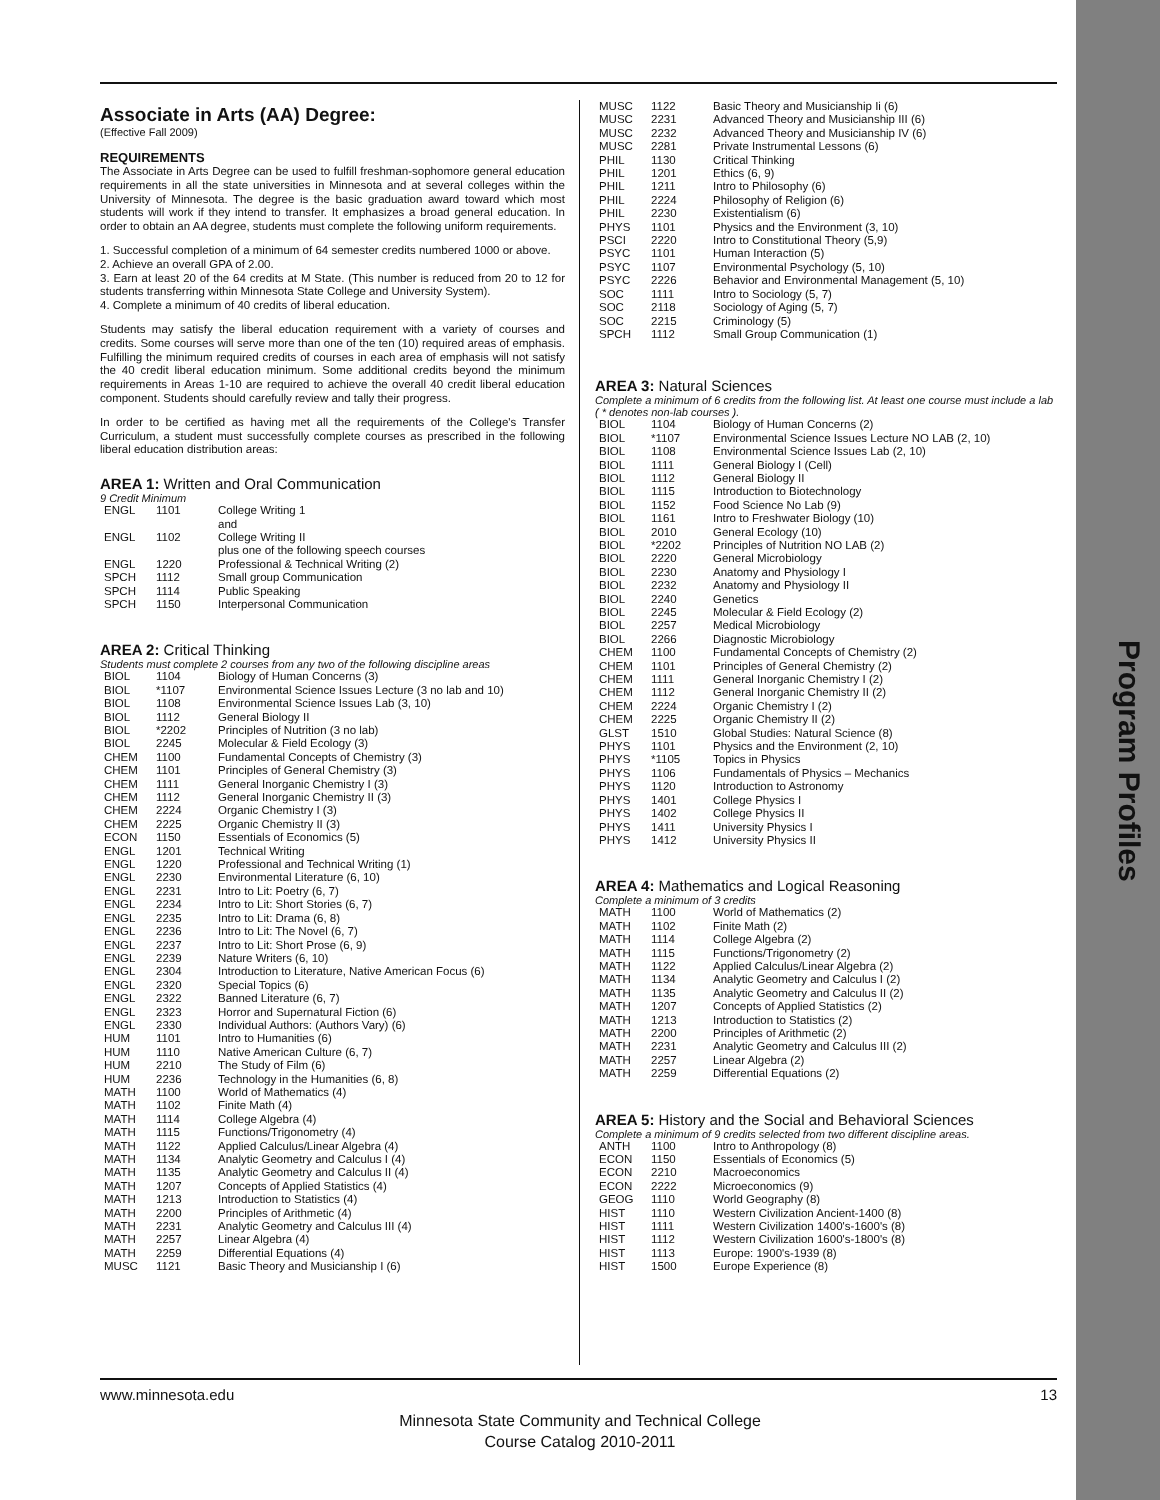Program Profiles
Associate in Arts (AA) Degree:
(Effective Fall 2009)
REQUIREMENTS
The Associate in Arts Degree can be used to fulfill freshman-sophomore general education requirements in all the state universities in Minnesota and at several colleges within the University of Minnesota. The degree is the basic graduation award toward which most students will work if they intend to transfer. It emphasizes a broad general education. In order to obtain an AA degree, students must complete the following uniform requirements.
1. Successful completion of a minimum of 64 semester credits numbered 1000 or above.
2. Achieve an overall GPA of 2.00.
3. Earn at least 20 of the 64 credits at M State. (This number is reduced from 20 to 12 for students transferring within Minnesota State College and University System).
4. Complete a minimum of 40 credits of liberal education.
Students may satisfy the liberal education requirement with a variety of courses and credits. Some courses will serve more than one of the ten (10) required areas of emphasis. Fulfilling the minimum required credits of courses in each area of emphasis will not satisfy the 40 credit liberal education minimum. Some additional credits beyond the minimum requirements in Areas 1-10 are required to achieve the overall 40 credit liberal education component. Students should carefully review and tally their progress.
In order to be certified as having met all the requirements of the College's Transfer Curriculum, a student must successfully complete courses as prescribed in the following liberal education distribution areas:
AREA 1: Written and Oral Communication
9 Credit Minimum
| ENGL | 1101 | College Writing 1 and |
| ENGL | 1102 | College Writing II plus one of the following speech courses |
| ENGL | 1220 | Professional & Technical Writing (2) |
| SPCH | 1112 | Small group Communication |
| SPCH | 1114 | Public Speaking |
| SPCH | 1150 | Interpersonal Communication |
AREA 2: Critical Thinking
Students must complete 2 courses from any two of the following discipline areas
| BIOL | 1104 | Biology of Human Concerns (3) |
| BIOL | *1107 | Environmental Science Issues Lecture (3 no lab and 10) |
| BIOL | 1108 | Environmental Science Issues Lab (3, 10) |
| BIOL | 1112 | General Biology II |
| BIOL | *2202 | Principles of Nutrition (3 no lab) |
| BIOL | 2245 | Molecular & Field Ecology (3) |
| CHEM | 1100 | Fundamental Concepts of Chemistry (3) |
| CHEM | 1101 | Principles of General Chemistry (3) |
| CHEM | 1111 | General Inorganic Chemistry I (3) |
| CHEM | 1112 | General Inorganic Chemistry II (3) |
| CHEM | 2224 | Organic Chemistry I (3) |
| CHEM | 2225 | Organic Chemistry II (3) |
| ECON | 1150 | Essentials of Economics (5) |
| ENGL | 1201 | Technical Writing |
| ENGL | 1220 | Professional and Technical Writing (1) |
| ENGL | 2230 | Environmental Literature (6, 10) |
| ENGL | 2231 | Intro to Lit: Poetry (6, 7) |
| ENGL | 2234 | Intro to Lit: Short Stories (6, 7) |
| ENGL | 2235 | Intro to Lit: Drama (6, 8) |
| ENGL | 2236 | Intro to Lit: The Novel (6, 7) |
| ENGL | 2237 | Intro to Lit: Short Prose (6, 9) |
| ENGL | 2239 | Nature Writers (6, 10) |
| ENGL | 2304 | Introduction to Literature, Native American Focus (6) |
| ENGL | 2320 | Special Topics (6) |
| ENGL | 2322 | Banned Literature (6, 7) |
| ENGL | 2323 | Horror and Supernatural Fiction (6) |
| ENGL | 2330 | Individual Authors: (Authors Vary) (6) |
| HUM | 1101 | Intro to Humanities (6) |
| HUM | 1110 | Native American Culture (6, 7) |
| HUM | 2210 | The Study of Film (6) |
| HUM | 2236 | Technology in the Humanities (6, 8) |
| MATH | 1100 | World of Mathematics (4) |
| MATH | 1102 | Finite Math (4) |
| MATH | 1114 | College Algebra (4) |
| MATH | 1115 | Functions/Trigonometry (4) |
| MATH | 1122 | Applied Calculus/Linear Algebra (4) |
| MATH | 1134 | Analytic Geometry and Calculus I (4) |
| MATH | 1135 | Analytic Geometry and Calculus II (4) |
| MATH | 1207 | Concepts of Applied Statistics (4) |
| MATH | 1213 | Introduction to Statistics (4) |
| MATH | 2200 | Principles of Arithmetic (4) |
| MATH | 2231 | Analytic Geometry and Calculus III (4) |
| MATH | 2257 | Linear Algebra (4) |
| MATH | 2259 | Differential Equations (4) |
| MUSC | 1121 | Basic Theory and Musicianship I (6) |
| MUSC | 1122 | Basic Theory and Musicianship Ii (6) |
| MUSC | 2231 | Advanced Theory and Musicianship III (6) |
| MUSC | 2232 | Advanced Theory and Musicianship IV (6) |
| MUSC | 2281 | Private Instrumental Lessons (6) |
| PHIL | 1130 | Critical Thinking |
| PHIL | 1201 | Ethics (6, 9) |
| PHIL | 1211 | Intro to Philosophy (6) |
| PHIL | 2224 | Philosophy of Religion (6) |
| PHIL | 2230 | Existentialism (6) |
| PHYS | 1101 | Physics and the Environment (3, 10) |
| PSCI | 2220 | Intro to Constitutional Theory (5,9) |
| PSYC | 1101 | Human Interaction (5) |
| PSYC | 1107 | Environmental Psychology (5, 10) |
| PSYC | 2226 | Behavior and Environmental Management (5, 10) |
| SOC | 1111 | Intro to Sociology (5, 7) |
| SOC | 2118 | Sociology of Aging (5, 7) |
| SOC | 2215 | Criminology (5) |
| SPCH | 1112 | Small Group Communication (1) |
AREA 3: Natural Sciences
Complete a minimum of 6 credits from the following list. At least one course must include a lab
( * denotes non-lab courses ).
| BIOL | 1104 | Biology of Human Concerns (2) |
| BIOL | *1107 | Environmental Science Issues Lecture NO LAB (2, 10) |
| BIOL | 1108 | Environmental Science Issues Lab (2, 10) |
| BIOL | 1111 | General Biology I (Cell) |
| BIOL | 1112 | General Biology II |
| BIOL | 1115 | Introduction to Biotechnology |
| BIOL | 1152 | Food Science No Lab (9) |
| BIOL | 1161 | Intro to Freshwater Biology (10) |
| BIOL | 2010 | General Ecology (10) |
| BIOL | *2202 | Principles of Nutrition NO LAB (2) |
| BIOL | 2220 | General Microbiology |
| BIOL | 2230 | Anatomy and Physiology I |
| BIOL | 2232 | Anatomy and Physiology II |
| BIOL | 2240 | Genetics |
| BIOL | 2245 | Molecular & Field Ecology (2) |
| BIOL | 2257 | Medical Microbiology |
| BIOL | 2266 | Diagnostic Microbiology |
| CHEM | 1100 | Fundamental Concepts of Chemistry (2) |
| CHEM | 1101 | Principles of General Chemistry (2) |
| CHEM | 1111 | General Inorganic Chemistry I (2) |
| CHEM | 1112 | General Inorganic Chemistry II (2) |
| CHEM | 2224 | Organic Chemistry I (2) |
| CHEM | 2225 | Organic Chemistry II (2) |
| GLST | 1510 | Global Studies: Natural Science (8) |
| PHYS | 1101 | Physics and the Environment (2, 10) |
| PHYS | *1105 | Topics in Physics |
| PHYS | 1106 | Fundamentals of Physics – Mechanics |
| PHYS | 1120 | Introduction to Astronomy |
| PHYS | 1401 | College Physics I |
| PHYS | 1402 | College Physics II |
| PHYS | 1411 | University Physics I |
| PHYS | 1412 | University Physics II |
AREA 4: Mathematics and Logical Reasoning
Complete a minimum of 3 credits
| MATH | 1100 | World of Mathematics (2) |
| MATH | 1102 | Finite Math (2) |
| MATH | 1114 | College Algebra (2) |
| MATH | 1115 | Functions/Trigonometry (2) |
| MATH | 1122 | Applied Calculus/Linear Algebra (2) |
| MATH | 1134 | Analytic Geometry and Calculus I (2) |
| MATH | 1135 | Analytic Geometry and Calculus II (2) |
| MATH | 1207 | Concepts of Applied Statistics (2) |
| MATH | 1213 | Introduction to Statistics (2) |
| MATH | 2200 | Principles of Arithmetic (2) |
| MATH | 2231 | Analytic Geometry and Calculus III (2) |
| MATH | 2257 | Linear Algebra (2) |
| MATH | 2259 | Differential Equations (2) |
AREA 5: History and the Social and Behavioral Sciences
Complete a minimum of 9 credits selected from two different discipline areas.
| ANTH | 1100 | Intro to Anthropology (8) |
| ECON | 1150 | Essentials of Economics (5) |
| ECON | 2210 | Macroeconomics |
| ECON | 2222 | Microeconomics (9) |
| GEOG | 1110 | World Geography (8) |
| HIST | 1110 | Western Civilization Ancient-1400 (8) |
| HIST | 1111 | Western Civilization 1400's-1600's (8) |
| HIST | 1112 | Western Civilization 1600's-1800's (8) |
| HIST | 1113 | Europe: 1900's-1939 (8) |
| HIST | 1500 | Europe Experience (8) |
www.minnesota.edu 13
Minnesota State Community and Technical College
Course Catalog 2010-2011